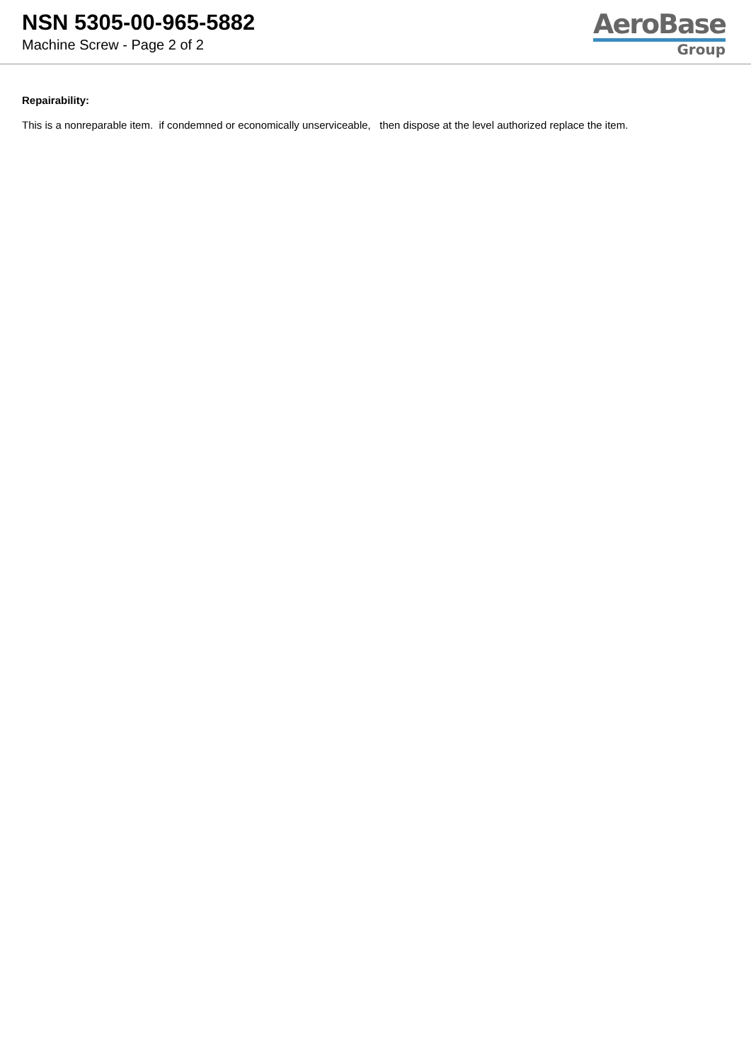NSN 5305-00-965-5882
Machine Screw - Page 2 of 2
AeroBase
Group
Repairability:
This is a nonreparable item. if condemned or economically unserviceable, then dispose at the level authorized replace the item.